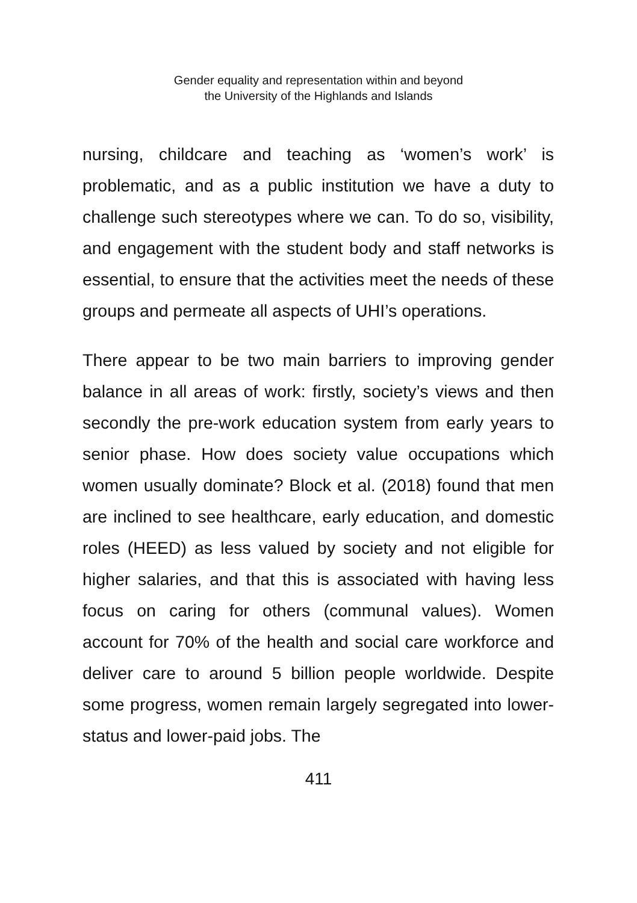Gender equality and representation within and beyond
the University of the Highlands and Islands
nursing, childcare and teaching as ‘women’s work’ is problematic, and as a public institution we have a duty to challenge such stereotypes where we can. To do so, visibility, and engagement with the student body and staff networks is essential, to ensure that the activities meet the needs of these groups and permeate all aspects of UHI’s operations.
There appear to be two main barriers to improving gender balance in all areas of work: firstly, society’s views and then secondly the pre-work education system from early years to senior phase. How does society value occupations which women usually dominate? Block et al. (2018) found that men are inclined to see healthcare, early education, and domestic roles (HEED) as less valued by society and not eligible for higher salaries, and that this is associated with having less focus on caring for others (communal values). Women account for 70% of the health and social care workforce and deliver care to around 5 billion people worldwide. Despite some progress, women remain largely segregated into lower-status and lower-paid jobs. The
411